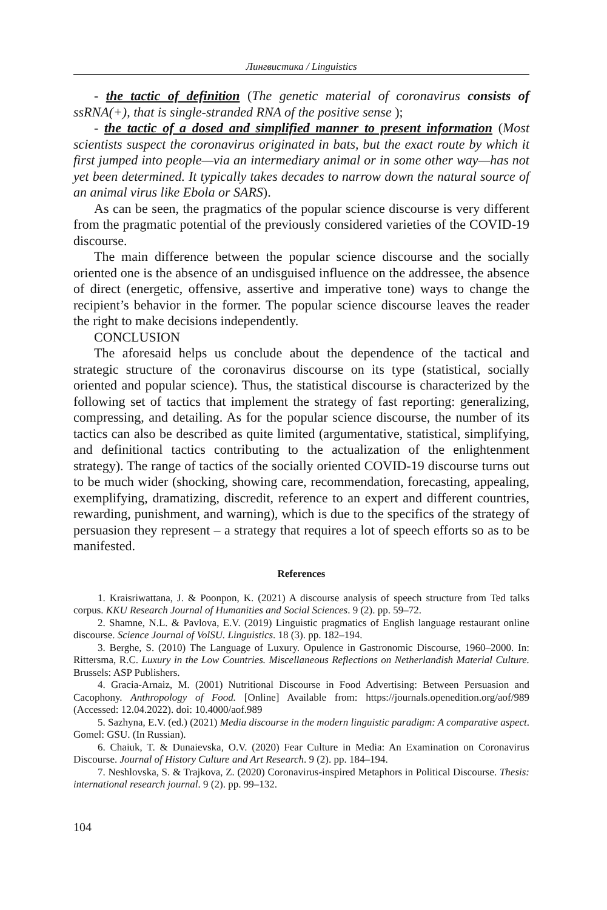Лингвистика / Linguistics
- the tactic of definition (The genetic material of coronavirus consists of ssRNA(+), that is single-stranded RNA of the positive sense );
- the tactic of a dosed and simplified manner to present information (Most scientists suspect the coronavirus originated in bats, but the exact route by which it first jumped into people—via an intermediary animal or in some other way—has not yet been determined. It typically takes decades to narrow down the natural source of an animal virus like Ebola or SARS).
As can be seen, the pragmatics of the popular science discourse is very different from the pragmatic potential of the previously considered varieties of the COVID-19 discourse.
The main difference between the popular science discourse and the socially oriented one is the absence of an undisguised influence on the addressee, the absence of direct (energetic, offensive, assertive and imperative tone) ways to change the recipient’s behavior in the former. The popular science discourse leaves the reader the right to make decisions independently.
CONCLUSION
The aforesaid helps us conclude about the dependence of the tactical and strategic structure of the coronavirus discourse on its type (statistical, socially oriented and popular science). Thus, the statistical discourse is characterized by the following set of tactics that implement the strategy of fast reporting: general­izing, compressing, and detailing. As for the popular science discourse, the number of its tactics can also be described as quite limited (argumentative, sta­tistical, simplifying, and definitional tactics contributing to the actualization of the enlightenment strategy). The range of tactics of the socially oriented COVID-19 discourse turns out to be much wider (shocking, showing care, rec­ommendation, forecasting, appealing, exemplifying, dramatizing, discredit, ref­erence to an expert and different countries, rewarding, punishment, and warn­ing), which is due to the specifics of the strategy of persuasion they represent – a strategy that requires a lot of speech efforts so as to be manifested.
References
1. Kraisriwattana, J. & Poonpon, K. (2021) A discourse analysis of speech structure from Ted talks corpus. KKU Research Journal of Humanities and Social Sciences. 9 (2). pp. 59–72.
2. Shamne, N.L. & Pavlova, E.V. (2019) Linguistic pragmatics of English language restaurant online discourse. Science Journal of VolSU. Linguistics. 18 (3). pp. 182–194.
3. Berghe, S. (2010) The Language of Luxury. Opulence in Gastronomic Discourse, 1960–2000. In: Rittersma, R.C. Luxury in the Low Countries. Miscellaneous Reflections on Netherlandish Material Culture. Brussels: ASP Publishers.
4. Gracia-Arnaiz, M. (2001) Nutritional Discourse in Food Advertising: Between Persuasion and Cacophony. Anthropology of Food. [Online] Available from: https://journals.openedition.org/aof/989 (Accessed: 12.04.2022). doi: 10.4000/aof.989
5. Sazhyna, E.V. (ed.) (2021) Media discourse in the modern linguistic paradigm: A comparative aspect. Gomel: GSU. (In Russian).
6. Chaiuk, T. & Dunaievska, O.V. (2020) Fear Culture in Media: An Examination on Coronavirus Discourse. Journal of History Culture and Art Research. 9 (2). pp. 184–194.
7. Neshlovska, S. & Trajkova, Z. (2020) Coronavirus-inspired Metaphors in Political Discourse. Thesis: international research journal. 9 (2). pp. 99–132.
104